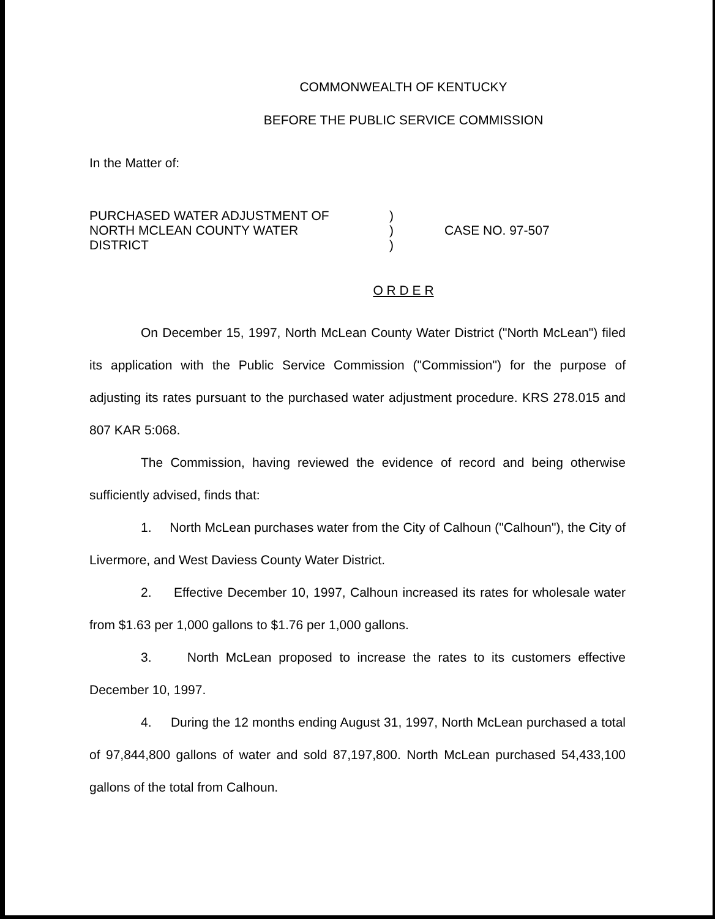COMMONWEALTH OF KENTUCKY
BEFORE THE PUBLIC SERVICE COMMISSION
In the Matter of:
PURCHASED WATER ADJUSTMENT OF
NORTH MCLEAN COUNTY WATER
DISTRICT
)
)
)
CASE NO. 97-507
O R D E R
On December 15, 1997, North McLean County Water District ("North McLean") filed its application with the Public Service Commission ("Commission") for the purpose of adjusting its rates pursuant to the purchased water adjustment procedure. KRS 278.015 and 807 KAR 5:068.
The Commission, having reviewed the evidence of record and being otherwise sufficiently advised, finds that:
1. North McLean purchases water from the City of Calhoun ("Calhoun"), the City of Livermore, and West Daviess County Water District.
2. Effective December 10, 1997, Calhoun increased its rates for wholesale water from $1.63 per 1,000 gallons to $1.76 per 1,000 gallons.
3. North McLean proposed to increase the rates to its customers effective December 10, 1997.
4. During the 12 months ending August 31, 1997, North McLean purchased a total of 97,844,800 gallons of water and sold 87,197,800. North McLean purchased 54,433,100 gallons of the total from Calhoun.